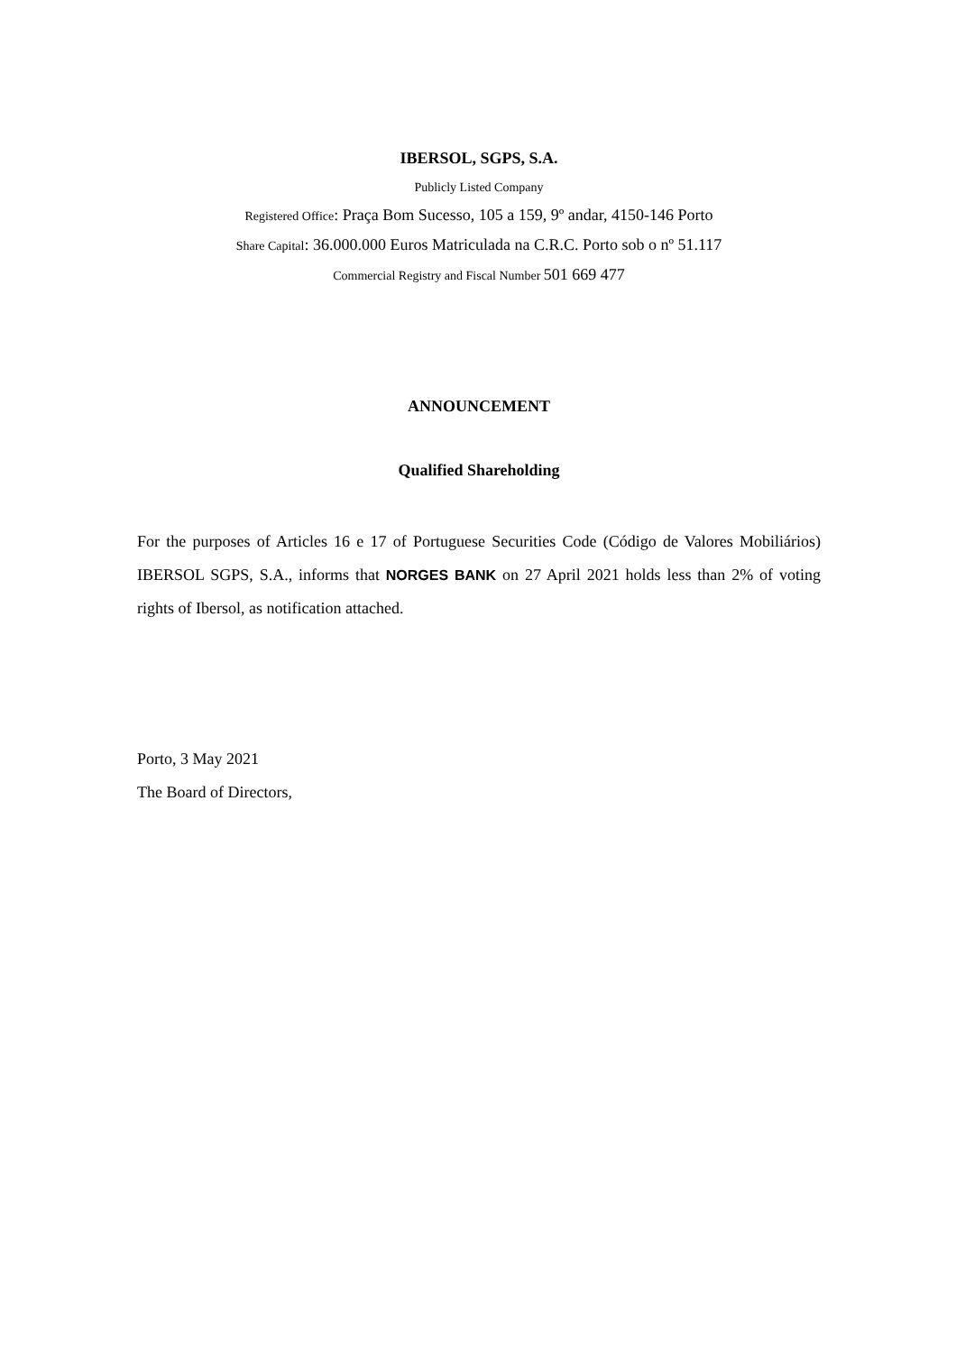IBERSOL, SGPS, S.A.
Publicly Listed Company
Registered Office: Praça Bom Sucesso, 105 a 159, 9º andar, 4150-146 Porto
Share Capital: 36.000.000 Euros Matriculada na C.R.C. Porto sob o nº 51.117
Commercial Registry and Fiscal Number 501 669 477
ANNOUNCEMENT
Qualified Shareholding
For the purposes of Articles 16 e 17 of Portuguese Securities Code (Código de Valores Mobiliários) IBERSOL SGPS, S.A., informs that NORGES BANK on 27 April 2021 holds less than 2% of voting rights of Ibersol, as notification attached.
Porto, 3 May 2021
The Board of Directors,